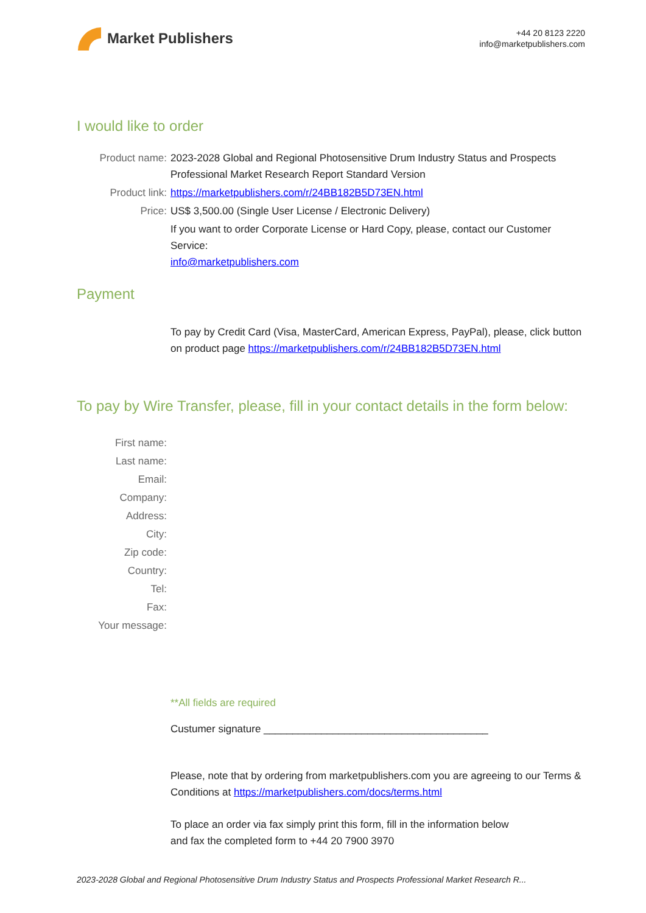Market Publishers
+44 20 8123 2220
info@marketpublishers.com
I would like to order
Product name: 2023-2028 Global and Regional Photosensitive Drum Industry Status and Prospects Professional Market Research Report Standard Version
Product link: https://marketpublishers.com/r/24BB182B5D73EN.html
Price: US$ 3,500.00 (Single User License / Electronic Delivery)
If you want to order Corporate License or Hard Copy, please, contact our Customer Service:
info@marketpublishers.com
Payment
To pay by Credit Card (Visa, MasterCard, American Express, PayPal), please, click button on product page https://marketpublishers.com/r/24BB182B5D73EN.html
To pay by Wire Transfer, please, fill in your contact details in the form below:
First name:
Last name:
Email:
Company:
Address:
City:
Zip code:
Country:
Tel:
Fax:
Your message:
**All fields are required
Custumer signature _______________________________________
Please, note that by ordering from marketpublishers.com you are agreeing to our Terms & Conditions at https://marketpublishers.com/docs/terms.html
To place an order via fax simply print this form, fill in the information below
and fax the completed form to +44 20 7900 3970
2023-2028 Global and Regional Photosensitive Drum Industry Status and Prospects Professional Market Research R...